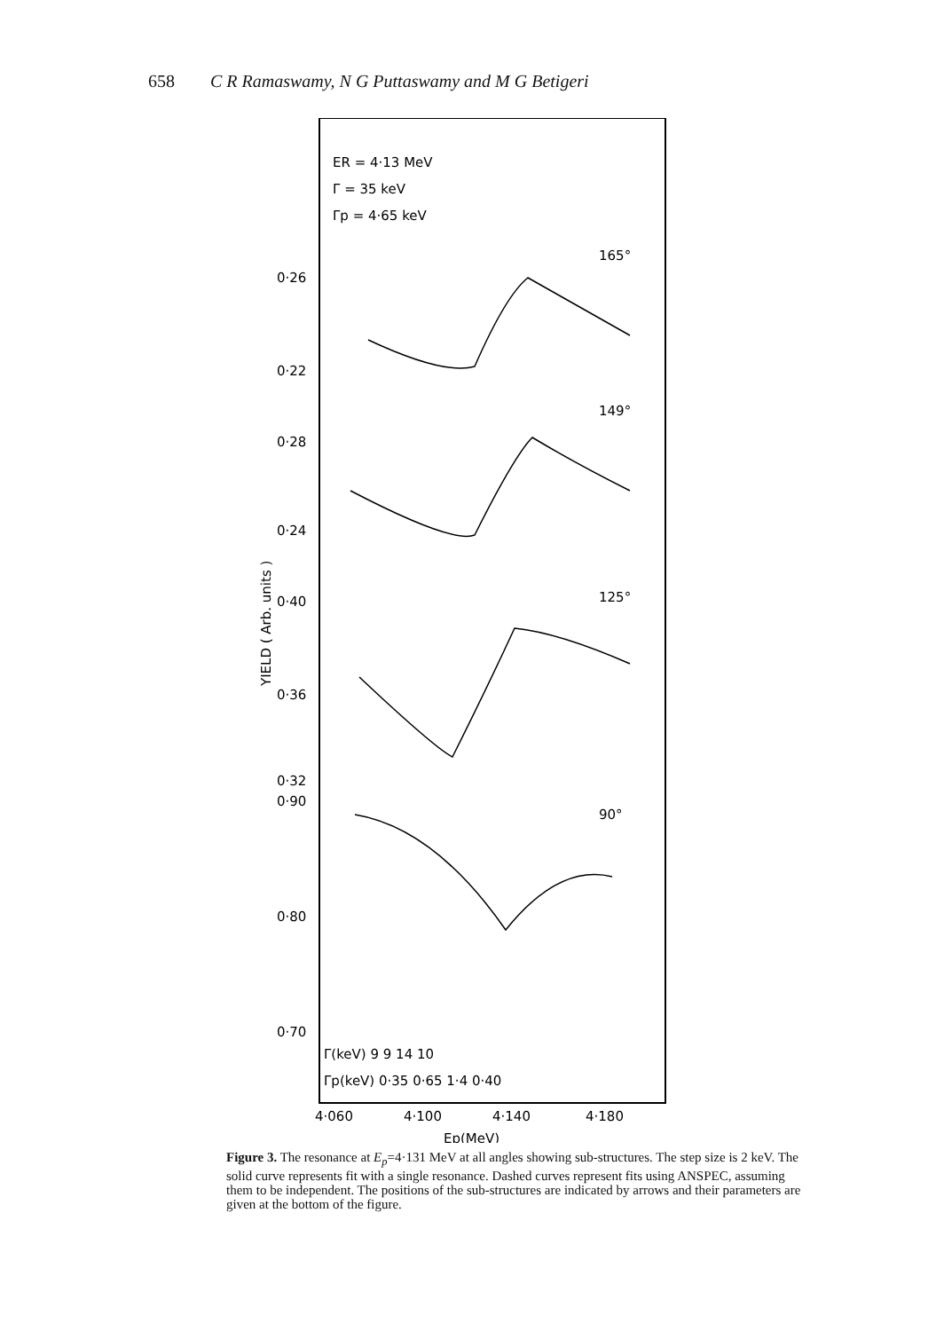658 C R Ramaswamy, N G Puttaswamy and M G Betigeri
ER = 4·13 MeV
Γ = 35 keV
Γp = 4·65 keV
165°
149°
125°
90°
0·26
0·22
0·28
0·24
0·40
0·36
0·32
0·90
0·80
0·70
Γ(keV) 9 9 14 10
Γp(keV) 0·35 0·65 1·4 0·40
4·060
4·100
4·140
4·180
Ep(MeV)
YIELD ( Arb. units )
Figure 3. The resonance at E<sub>p</sub>=4·131 MeV at all angles showing sub-structures. The step size is 2 keV. The solid curve represents fit with a single resonance. Dashed curves represent fits using ANSPEC, assuming them to be independent. The positions of the sub-structures are indicated by arrows and their parameters are given at the bottom of the figure.